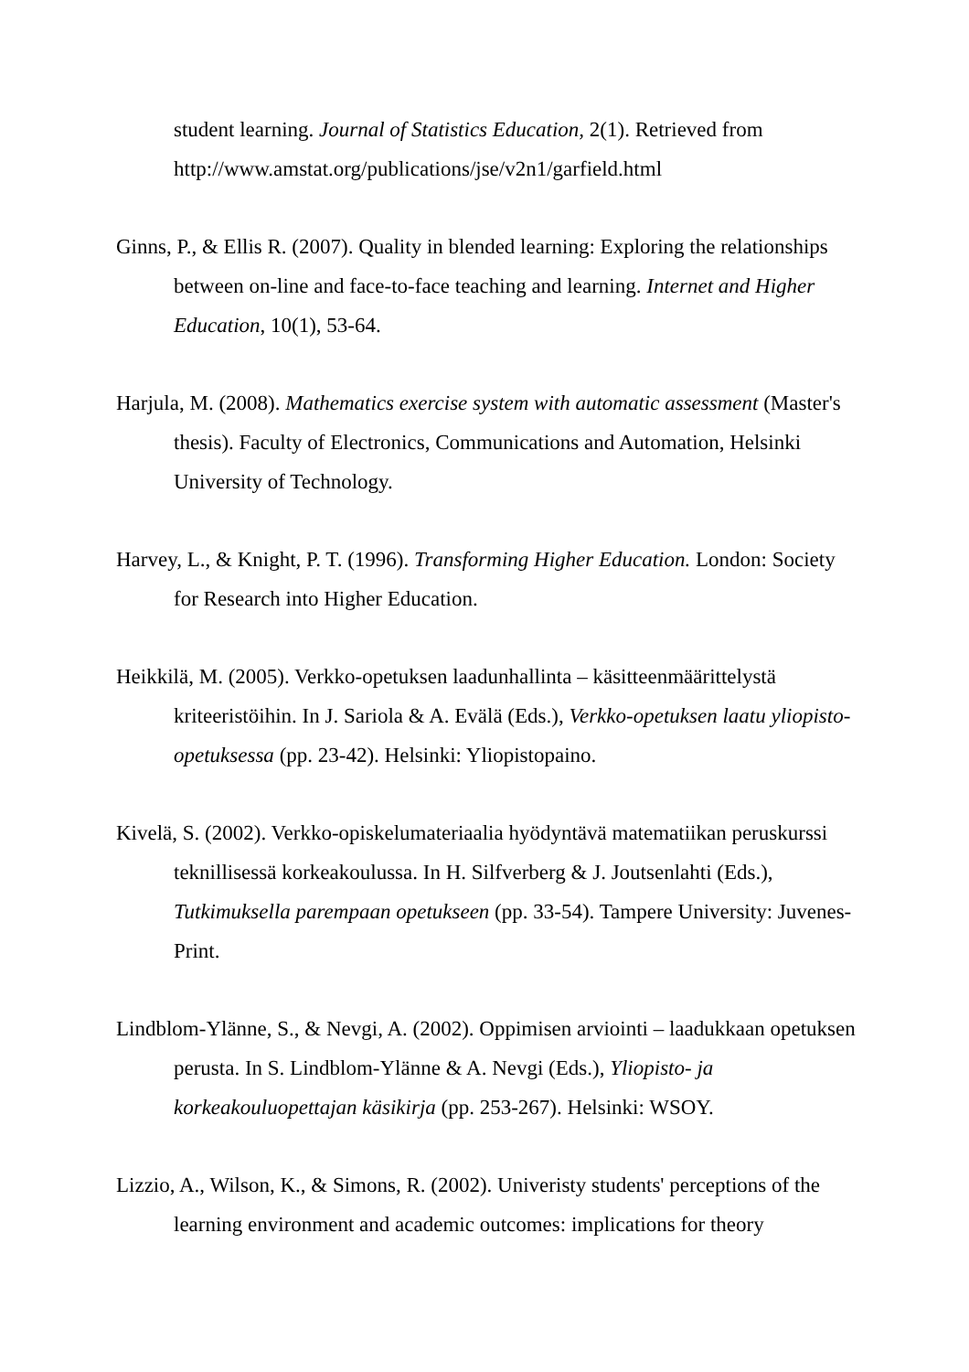student learning. Journal of Statistics Education, 2(1). Retrieved from http://www.amstat.org/publications/jse/v2n1/garfield.html
Ginns, P., & Ellis R. (2007). Quality in blended learning: Exploring the relationships between on-line and face-to-face teaching and learning. Internet and Higher Education, 10(1), 53-64.
Harjula, M. (2008). Mathematics exercise system with automatic assessment (Master's thesis). Faculty of Electronics, Communications and Automation, Helsinki University of Technology.
Harvey, L., & Knight, P. T. (1996). Transforming Higher Education. London: Society for Research into Higher Education.
Heikkilä, M. (2005). Verkko-opetuksen laadunhallinta – käsitteenmäärittelystä kriteeristöihin. In J. Sariola & A. Evälä (Eds.), Verkko-opetuksen laatu yliopisto-opetuksessa (pp. 23-42). Helsinki: Yliopistopaino.
Kivelä, S. (2002). Verkko-opiskelumateriaalia hyödyntävä matematiikan peruskurssi teknillisessä korkeakoulussa. In H. Silfverberg & J. Joutsenlahti (Eds.), Tutkimuksella parempaan opetukseen (pp. 33-54). Tampere University: Juvenes-Print.
Lindblom-Ylänne, S., & Nevgi, A. (2002). Oppimisen arviointi – laadukkaan opetuksen perusta. In S. Lindblom-Ylänne & A. Nevgi (Eds.), Yliopisto- ja korkeakouluopettajan käsikirja (pp. 253-267). Helsinki: WSOY.
Lizzio, A., Wilson, K., & Simons, R. (2002). Univeristy students' perceptions of the learning environment and academic outcomes: implications for theory